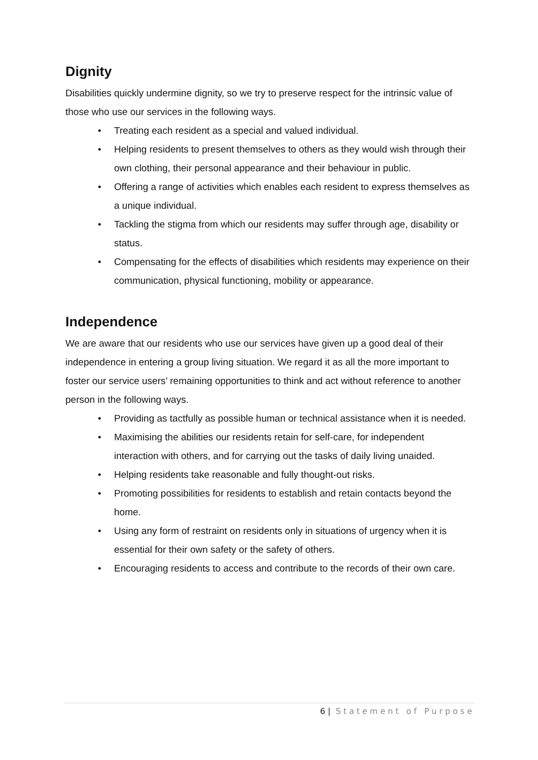Dignity
Disabilities quickly undermine dignity, so we try to preserve respect for the intrinsic value of those who use our services in the following ways.
• Treating each resident as a special and valued individual.
• Helping residents to present themselves to others as they would wish through their own clothing, their personal appearance and their behaviour in public.
• Offering a range of activities which enables each resident to express themselves as a unique individual.
• Tackling the stigma from which our residents may suffer through age, disability or status.
• Compensating for the effects of disabilities which residents may experience on their communication, physical functioning, mobility or appearance.
Independence
We are aware that our residents who use our services have given up a good deal of their independence in entering a group living situation. We regard it as all the more important to foster our service users’ remaining opportunities to think and act without reference to another person in the following ways.
• Providing as tactfully as possible human or technical assistance when it is needed.
• Maximising the abilities our residents retain for self-care, for independent interaction with others, and for carrying out the tasks of daily living unaided.
• Helping residents take reasonable and fully thought-out risks.
• Promoting possibilities for residents to establish and retain contacts beyond the home.
• Using any form of restraint on residents only in situations of urgency when it is essential for their own safety or the safety of others.
• Encouraging residents to access and contribute to the records of their own care.
6 | Statement of Purpose